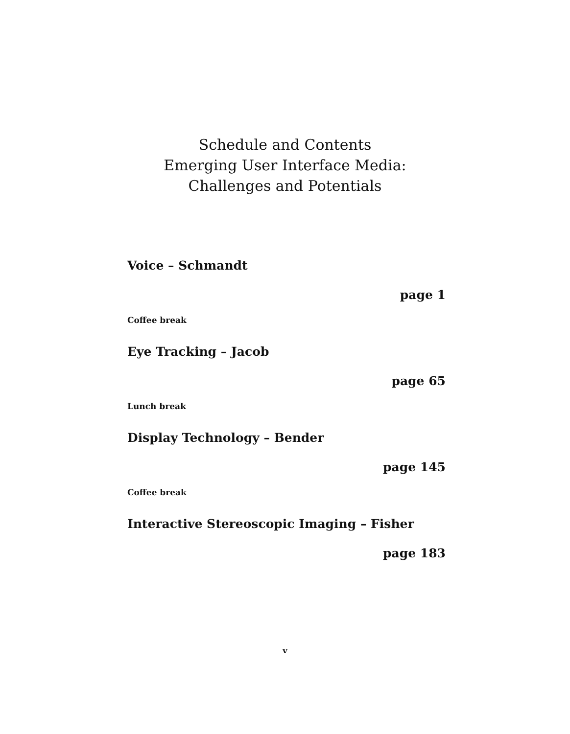Schedule and Contents
Emerging User Interface Media:
Challenges and Potentials
Voice – Schmandt
page 1
Coffee break
Eye Tracking – Jacob
page 65
Lunch break
Display Technology – Bender
page 145
Coffee break
Interactive Stereoscopic Imaging – Fisher
page 183
v